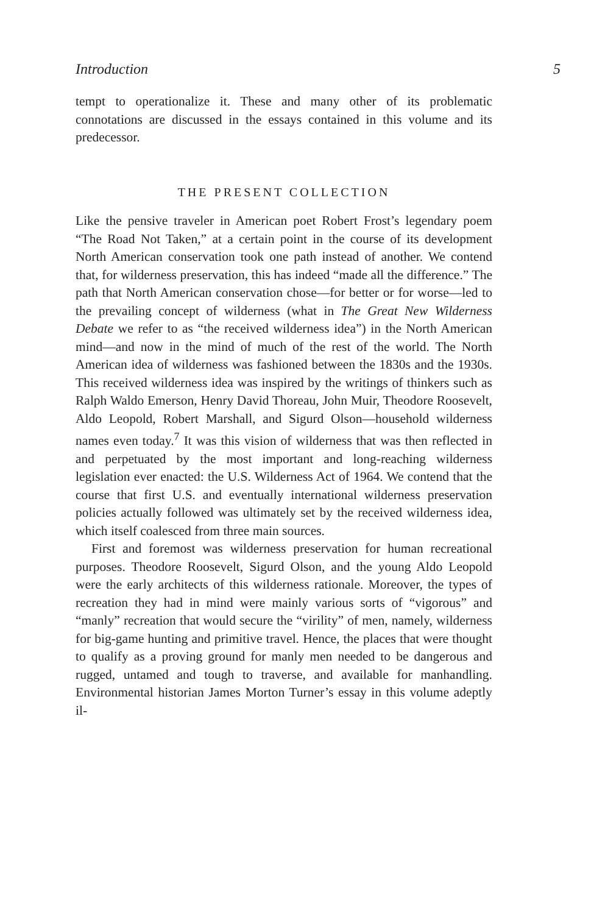Introduction 5
tempt to operationalize it. These and many other of its problematic connotations are discussed in the essays contained in this volume and its predecessor.
THE PRESENT COLLECTION
Like the pensive traveler in American poet Robert Frost’s legendary poem “The Road Not Taken,” at a certain point in the course of its development North American conservation took one path instead of another. We contend that, for wilderness preservation, this has indeed “made all the difference.” The path that North American conservation chose—for better or for worse—led to the prevailing concept of wilderness (what in The Great New Wilderness Debate we refer to as “the received wilderness idea”) in the North American mind—and now in the mind of much of the rest of the world. The North American idea of wilderness was fashioned between the 1830s and the 1930s. This received wilderness idea was inspired by the writings of thinkers such as Ralph Waldo Emerson, Henry David Thoreau, John Muir, Theodore Roosevelt, Aldo Leopold, Robert Marshall, and Sigurd Olson—household wilderness names even today.<sup>7</sup> It was this vision of wilderness that was then reflected in and perpetuated by the most important and long-reaching wilderness legislation ever enacted: the U.S. Wilderness Act of 1964. We contend that the course that first U.S. and eventually international wilderness preservation policies actually followed was ultimately set by the received wilderness idea, which itself coalesced from three main sources.
First and foremost was wilderness preservation for human recreational purposes. Theodore Roosevelt, Sigurd Olson, and the young Aldo Leopold were the early architects of this wilderness rationale. Moreover, the types of recreation they had in mind were mainly various sorts of “vigorous” and “manly” recreation that would secure the “virility” of men, namely, wilderness for big-game hunting and primitive travel. Hence, the places that were thought to qualify as a proving ground for manly men needed to be dangerous and rugged, untamed and tough to traverse, and available for manhandling. Environmental historian James Morton Turner’s essay in this volume adeptly il-